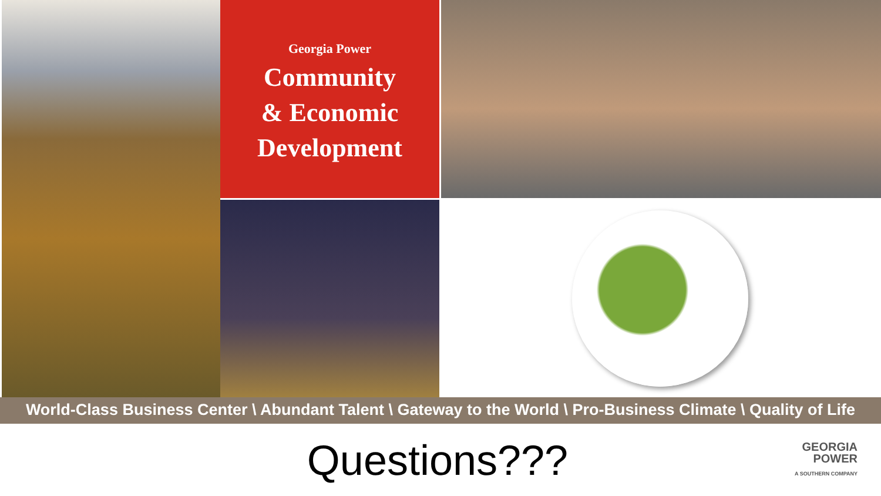Georgia Power
Community
& Economic
Development
World-Class Business Center \ Abundant Talent \ Gateway to the World \ Pro-Business Climate \ Quality of Life
Questions???
GEORGIA
POWER
A SOUTHERN COMPANY